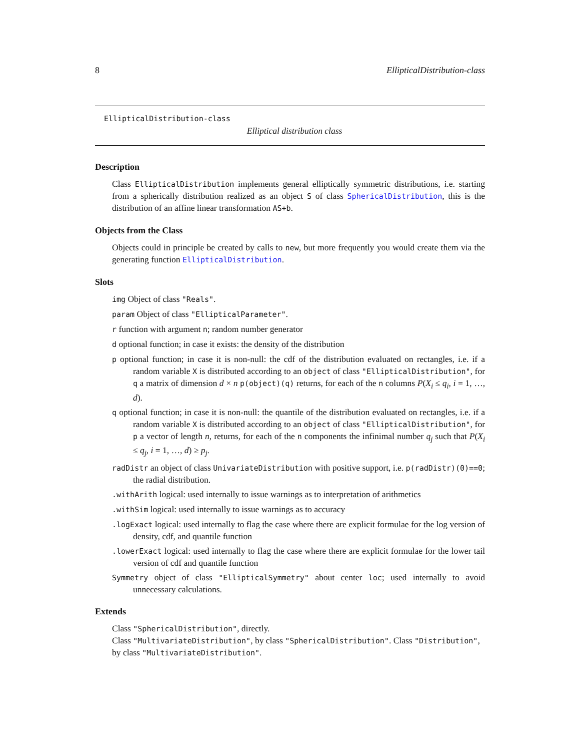8 EllipticalDistribution-class
EllipticalDistribution-class
Elliptical distribution class
Description
Class EllipticalDistribution implements general elliptically symmetric distributions, i.e. starting from a spherically distribution realized as an object S of class SphericalDistribution, this is the distribution of an affine linear transformation AS+b.
Objects from the Class
Objects could in principle be created by calls to new, but more frequently you would create them via the generating function EllipticalDistribution.
Slots
img Object of class "Reals".
param Object of class "EllipticalParameter".
r function with argument n; random number generator
d optional function; in case it exists: the density of the distribution
p optional function; in case it is non-null: the cdf of the distribution evaluated on rectangles, i.e. if a random variable X is distributed according to an object of class "EllipticalDistribution", for q a matrix of dimension d × n p(object)(q) returns, for each of the n columns P(X<sub>i</sub> ≤ q<sub>i</sub>, i = 1, …, d).
q optional function; in case it is non-null: the quantile of the distribution evaluated on rectangles, i.e. if a random variable X is distributed according to an object of class "EllipticalDistribution", for p a vector of length n, returns, for each of the n components the infinimal number q<sub>j</sub> such that P(X<sub>i</sub> ≤ q<sub>j</sub>, i = 1, …, d) ≥ p<sub>j</sub>.
radDistr an object of class UnivariateDistribution with positive support, i.e. p(radDistr)(0)==0; the radial distribution.
.withArith logical: used internally to issue warnings as to interpretation of arithmetics
.withSim logical: used internally to issue warnings as to accuracy
.logExact logical: used internally to flag the case where there are explicit formulae for the log version of density, cdf, and quantile function
.lowerExact logical: used internally to flag the case where there are explicit formulae for the lower tail version of cdf and quantile function
Symmetry object of class "EllipticalSymmetry" about center loc; used internally to avoid unnecessary calculations.
Extends
Class "SphericalDistribution", directly.
Class "MultivariateDistribution", by class "SphericalDistribution". Class "Distribution", by class "MultivariateDistribution".